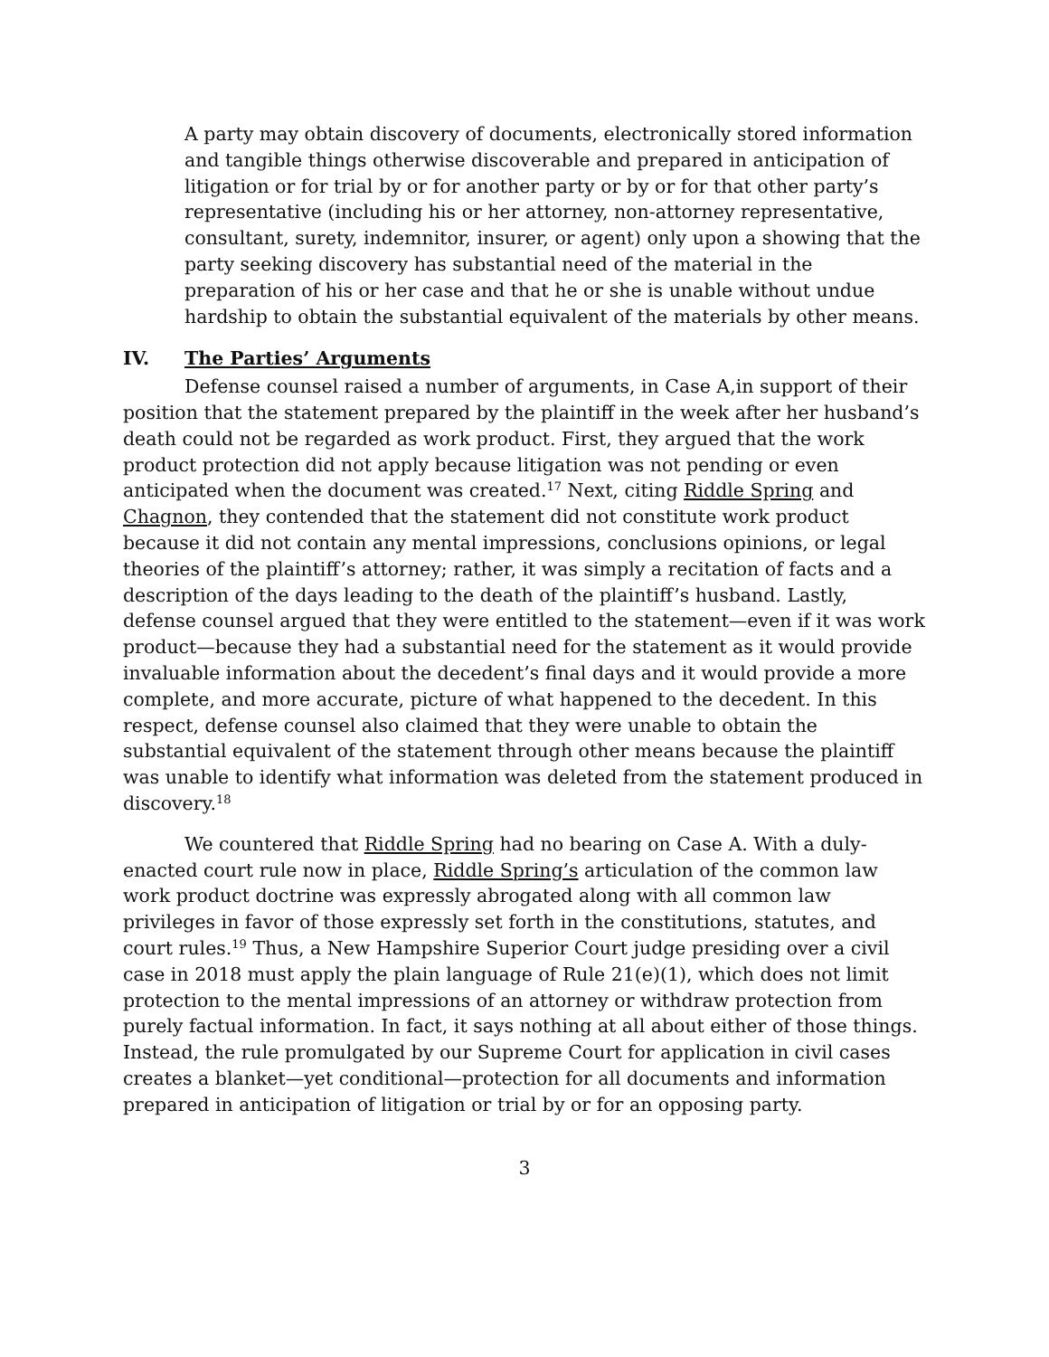A party may obtain discovery of documents, electronically stored information and tangible things otherwise discoverable and prepared in anticipation of litigation or for trial by or for another party or by or for that other party’s representative (including his or her attorney, non-attorney representative, consultant, surety, indemnitor, insurer, or agent) only upon a showing that the party seeking discovery has substantial need of the material in the preparation of his or her case and that he or she is unable without undue hardship to obtain the substantial equivalent of the materials by other means.
IV. The Parties’ Arguments
Defense counsel raised a number of arguments, in Case A,in support of their position that the statement prepared by the plaintiff in the week after her husband’s death could not be regarded as work product. First, they argued that the work product protection did not apply because litigation was not pending or even anticipated when the document was created.<sup>17</sup> Next, citing Riddle Spring and Chagnon, they contended that the statement did not constitute work product because it did not contain any mental impressions, conclusions opinions, or legal theories of the plaintiff’s attorney; rather, it was simply a recitation of facts and a description of the days leading to the death of the plaintiff’s husband. Lastly, defense counsel argued that they were entitled to the statement—even if it was work product—because they had a substantial need for the statement as it would provide invaluable information about the decedent’s final days and it would provide a more complete, and more accurate, picture of what happened to the decedent. In this respect, defense counsel also claimed that they were unable to obtain the substantial equivalent of the statement through other means because the plaintiff was unable to identify what information was deleted from the statement produced in discovery.<sup>18</sup>
We countered that Riddle Spring had no bearing on Case A. With a duly-enacted court rule now in place, Riddle Spring’s articulation of the common law work product doctrine was expressly abrogated along with all common law privileges in favor of those expressly set forth in the constitutions, statutes, and court rules.<sup>19</sup> Thus, a New Hampshire Superior Court judge presiding over a civil case in 2018 must apply the plain language of Rule 21(e)(1), which does not limit protection to the mental impressions of an attorney or withdraw protection from purely factual information. In fact, it says nothing at all about either of those things. Instead, the rule promulgated by our Supreme Court for application in civil cases creates a blanket—yet conditional—protection for all documents and information prepared in anticipation of litigation or trial by or for an opposing party.
3